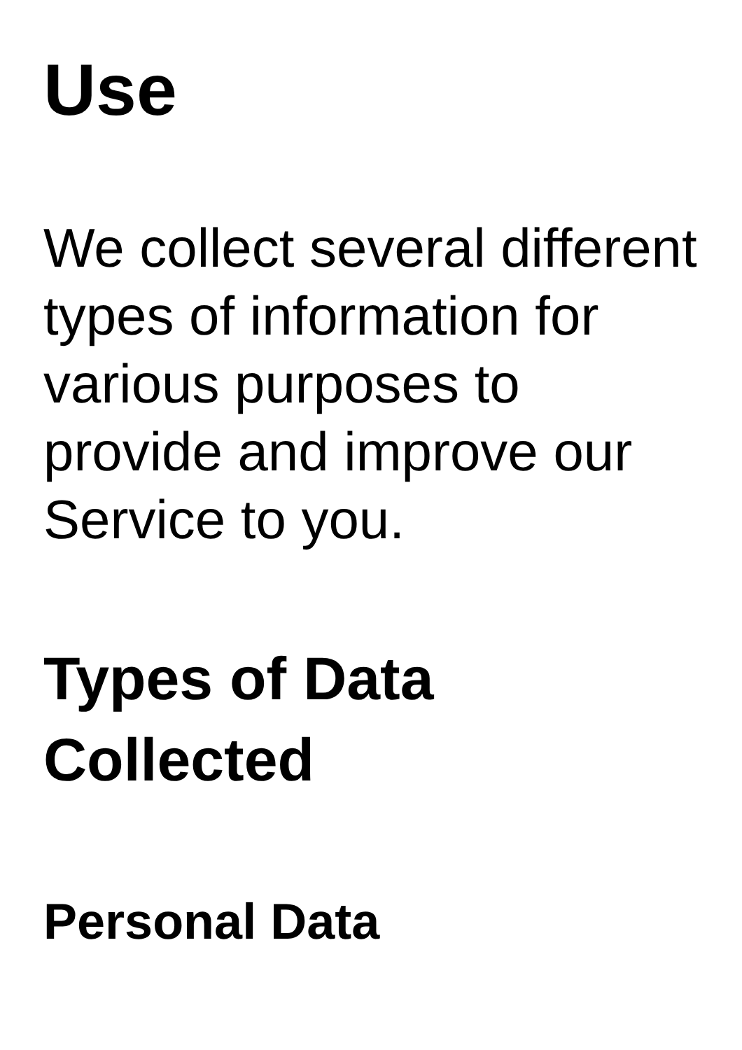Use
We collect several different types of information for various purposes to provide and improve our Service to you.
Types of Data Collected
Personal Data